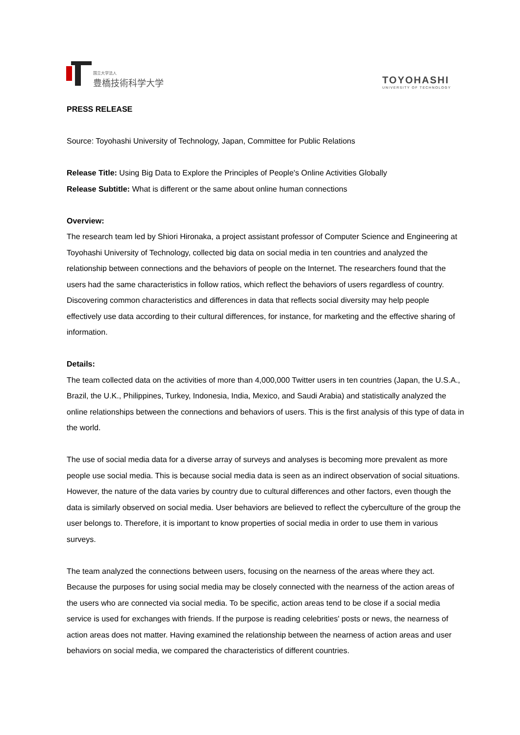国立大学法人
豊橋技術科学大学
TOYOHASHI
UNIVERSITY OF TECHNOLOGY
PRESS RELEASE
Source: Toyohashi University of Technology, Japan, Committee for Public Relations
Release Title: Using Big Data to Explore the Principles of People's Online Activities Globally
Release Subtitle: What is different or the same about online human connections
Overview:
The research team led by Shiori Hironaka, a project assistant professor of Computer Science and Engineering at Toyohashi University of Technology, collected big data on social media in ten countries and analyzed the relationship between connections and the behaviors of people on the Internet. The researchers found that the users had the same characteristics in follow ratios, which reflect the behaviors of users regardless of country. Discovering common characteristics and differences in data that reflects social diversity may help people effectively use data according to their cultural differences, for instance, for marketing and the effective sharing of information.
Details:
The team collected data on the activities of more than 4,000,000 Twitter users in ten countries (Japan, the U.S.A., Brazil, the U.K., Philippines, Turkey, Indonesia, India, Mexico, and Saudi Arabia) and statistically analyzed the online relationships between the connections and behaviors of users. This is the first analysis of this type of data in the world.
The use of social media data for a diverse array of surveys and analyses is becoming more prevalent as more people use social media. This is because social media data is seen as an indirect observation of social situations. However, the nature of the data varies by country due to cultural differences and other factors, even though the data is similarly observed on social media. User behaviors are believed to reflect the cyberculture of the group the user belongs to. Therefore, it is important to know properties of social media in order to use them in various surveys.
The team analyzed the connections between users, focusing on the nearness of the areas where they act. Because the purposes for using social media may be closely connected with the nearness of the action areas of the users who are connected via social media. To be specific, action areas tend to be close if a social media service is used for exchanges with friends. If the purpose is reading celebrities' posts or news, the nearness of action areas does not matter. Having examined the relationship between the nearness of action areas and user behaviors on social media, we compared the characteristics of different countries.